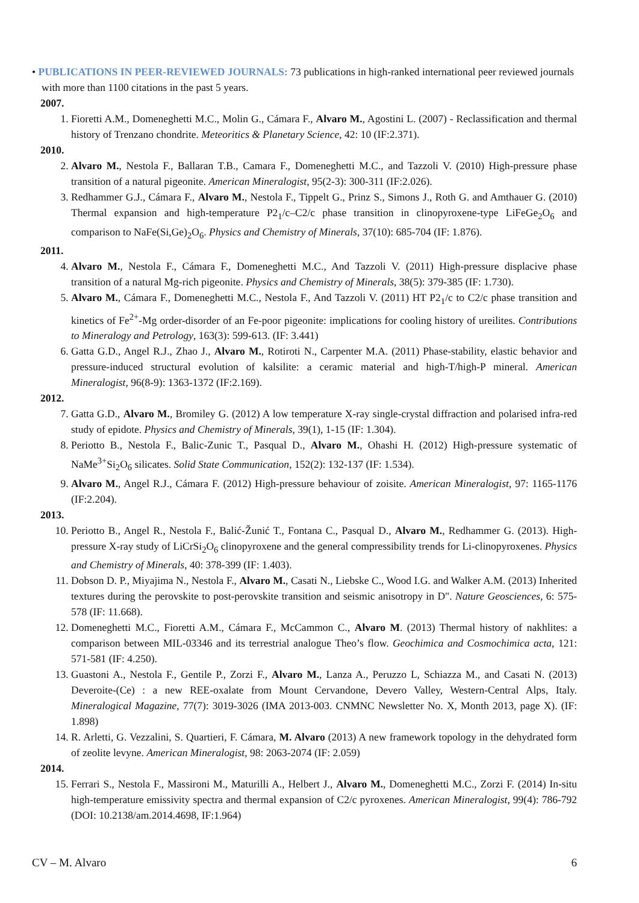• PUBLICATIONS IN PEER-REVIEWED JOURNALS: 73 publications in high-ranked international peer reviewed journals with more than 1100 citations in the past 5 years.
2007.
1. Fioretti A.M., Domeneghetti M.C., Molin G., Cámara F., Alvaro M., Agostini L. (2007) - Reclassification and thermal history of Trenzano chondrite. Meteoritics & Planetary Science, 42: 10 (IF:2.371).
2010.
2. Alvaro M., Nestola F., Ballaran T.B., Camara F., Domeneghetti M.C., and Tazzoli V. (2010) High-pressure phase transition of a natural pigeonite. American Mineralogist, 95(2-3): 300-311 (IF:2.026).
3. Redhammer G.J., Cámara F., Alvaro M., Nestola F., Tippelt G., Prinz S., Simons J., Roth G. and Amthauer G. (2010) Thermal expansion and high-temperature P2<sub>1</sub>/c–C2/c phase transition in clinopyroxene-type LiFeGe<sub>2</sub>O<sub>6</sub> and comparison to NaFe(Si,Ge)<sub>2</sub>O<sub>6</sub>. Physics and Chemistry of Minerals, 37(10): 685-704 (IF: 1.876).
2011.
4. Alvaro M., Nestola F., Cámara F., Domeneghetti M.C., And Tazzoli V. (2011) High-pressure displacive phase transition of a natural Mg-rich pigeonite. Physics and Chemistry of Minerals, 38(5): 379-385 (IF: 1.730).
5. Alvaro M., Cámara F., Domeneghetti M.C., Nestola F., And Tazzoli V. (2011) HT P2<sub>1</sub>/c to C2/c phase transition and kinetics of Fe<sup>2+</sup>-Mg order-disorder of an Fe-poor pigeonite: implications for cooling history of ureilites. Contributions to Mineralogy and Petrology, 163(3): 599-613. (IF: 3.441)
6. Gatta G.D., Angel R.J., Zhao J., Alvaro M., Rotiroti N., Carpenter M.A. (2011) Phase-stability, elastic behavior and pressure-induced structural evolution of kalsilite: a ceramic material and high-T/high-P mineral. American Mineralogist, 96(8-9): 1363-1372 (IF:2.169).
2012.
7. Gatta G.D., Alvaro M., Bromiley G. (2012) A low temperature X-ray single-crystal diffraction and polarised infra-red study of epidote. Physics and Chemistry of Minerals, 39(1), 1-15 (IF: 1.304).
8. Periotto B., Nestola F., Balic-Zunic T., Pasqual D., Alvaro M., Ohashi H. (2012) High-pressure systematic of NaMe<sup>3+</sup>Si<sub>2</sub>O<sub>6</sub> silicates. Solid State Communication, 152(2): 132-137 (IF: 1.534).
9. Alvaro M., Angel R.J., Cámara F. (2012) High-pressure behaviour of zoisite. American Mineralogist, 97: 1165-1176 (IF:2.204).
2013.
10. Periotto B., Angel R., Nestola F., Balić-Žunić T., Fontana C., Pasqual D., Alvaro M., Redhammer G. (2013). High-pressure X-ray study of LiCrSi<sub>2</sub>O<sub>6</sub> clinopyroxene and the general compressibility trends for Li-clinopyroxenes. Physics and Chemistry of Minerals, 40: 378-399 (IF: 1.403).
11. Dobson D. P., Miyajima N., Nestola F., Alvaro M., Casati N., Liebske C., Wood I.G. and Walker A.M. (2013) Inherited textures during the perovskite to post-perovskite transition and seismic anisotropy in D". Nature Geosciences, 6: 575-578 (IF: 11.668).
12. Domeneghetti M.C., Fioretti A.M., Cámara F., McCammon C., Alvaro M. (2013) Thermal history of nakhlites: a comparison between MIL-03346 and its terrestrial analogue Theo’s flow. Geochimica and Cosmochimica acta, 121: 571-581 (IF: 4.250).
13. Guastoni A., Nestola F., Gentile P., Zorzi F., Alvaro M., Lanza A., Peruzzo L, Schiazza M., and Casati N. (2013) Deveroite-(Ce) : a new REE-oxalate from Mount Cervandone, Devero Valley, Western-Central Alps, Italy. Mineralogical Magazine, 77(7): 3019-3026 (IMA 2013-003. CNMNC Newsletter No. X, Month 2013, page X). (IF: 1.898)
14. R. Arletti, G. Vezzalini, S. Quartieri, F. Cámara, M. Alvaro (2013) A new framework topology in the dehydrated form of zeolite levyne. American Mineralogist, 98: 2063-2074 (IF: 2.059)
2014.
15. Ferrari S., Nestola F., Massironi M., Maturilli A., Helbert J., Alvaro M., Domeneghetti M.C., Zorzi F. (2014) In-situ high-temperature emissivity spectra and thermal expansion of C2/c pyroxenes. American Mineralogist, 99(4): 786-792 (DOI: 10.2138/am.2014.4698, IF:1.964)
CV – M. Alvaro 6